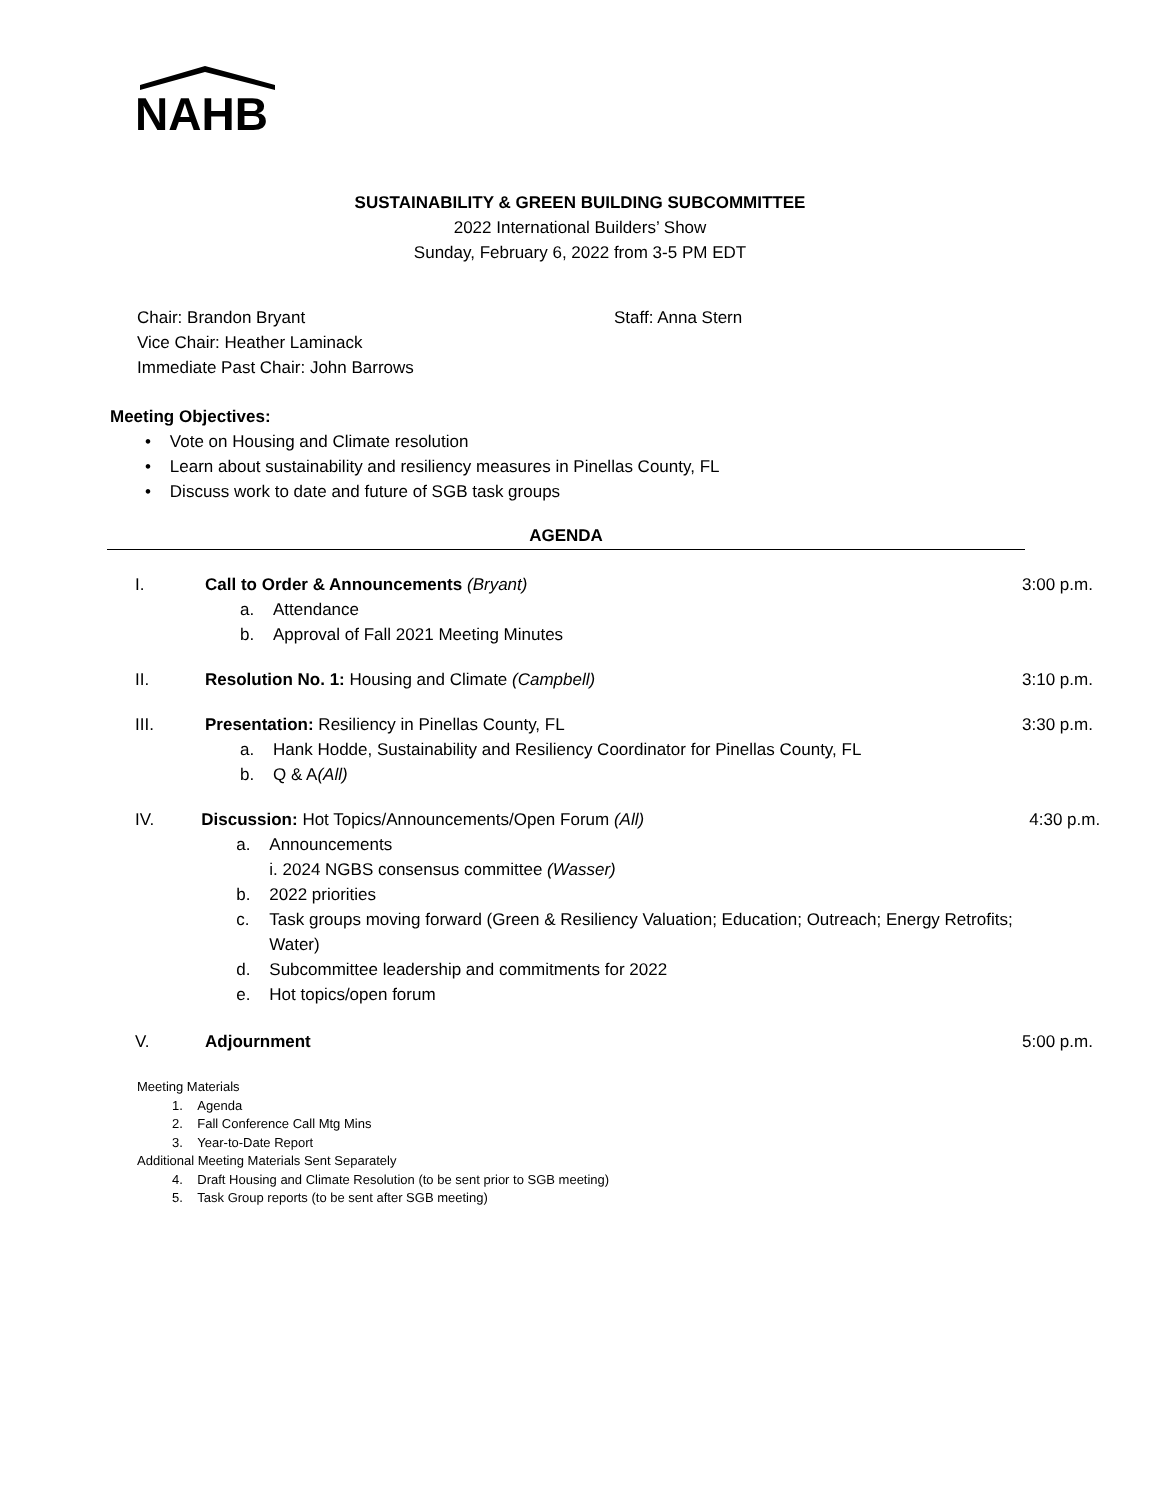NAHB
SUSTAINABILITY & GREEN BUILDING SUBCOMMITTEE
2022 International Builders’ Show
Sunday, February 6, 2022 from 3-5 PM EDT
Chair: Brandon Bryant
Vice Chair: Heather Laminack
Immediate Past Chair: John Barrows
Staff: Anna Stern
Meeting Objectives:
• Vote on Housing and Climate resolution
• Learn about sustainability and resiliency measures in Pinellas County, FL
• Discuss work to date and future of SGB task groups
AGENDA
I. Call to Order & Announcements (Bryant)
a. Attendance
b. Approval of Fall 2021 Meeting Minutes
3:00 p.m.
II. Resolution No. 1: Housing and Climate (Campbell)
3:10 p.m.
III. Presentation: Resiliency in Pinellas County, FL
a. Hank Hodde, Sustainability and Resiliency Coordinator for Pinellas County, FL
b. Q & A (All)
3:30 p.m.
IV. Discussion: Hot Topics/Announcements/Open Forum (All)
a. Announcements
i. 2024 NGBS consensus committee (Wasser)
b. 2022 priorities
c. Task groups moving forward (Green & Resiliency Valuation; Education; Outreach; Energy Retrofits; Water)
d. Subcommittee leadership and commitments for 2022
e. Hot topics/open forum
4:30 p.m.
V. Adjournment 5:00 p.m.
Meeting Materials
1. Agenda
2. Fall Conference Call Mtg Mins
3. Year-to-Date Report
Additional Meeting Materials Sent Separately
4. Draft Housing and Climate Resolution (to be sent prior to SGB meeting)
5. Task Group reports (to be sent after SGB meeting)